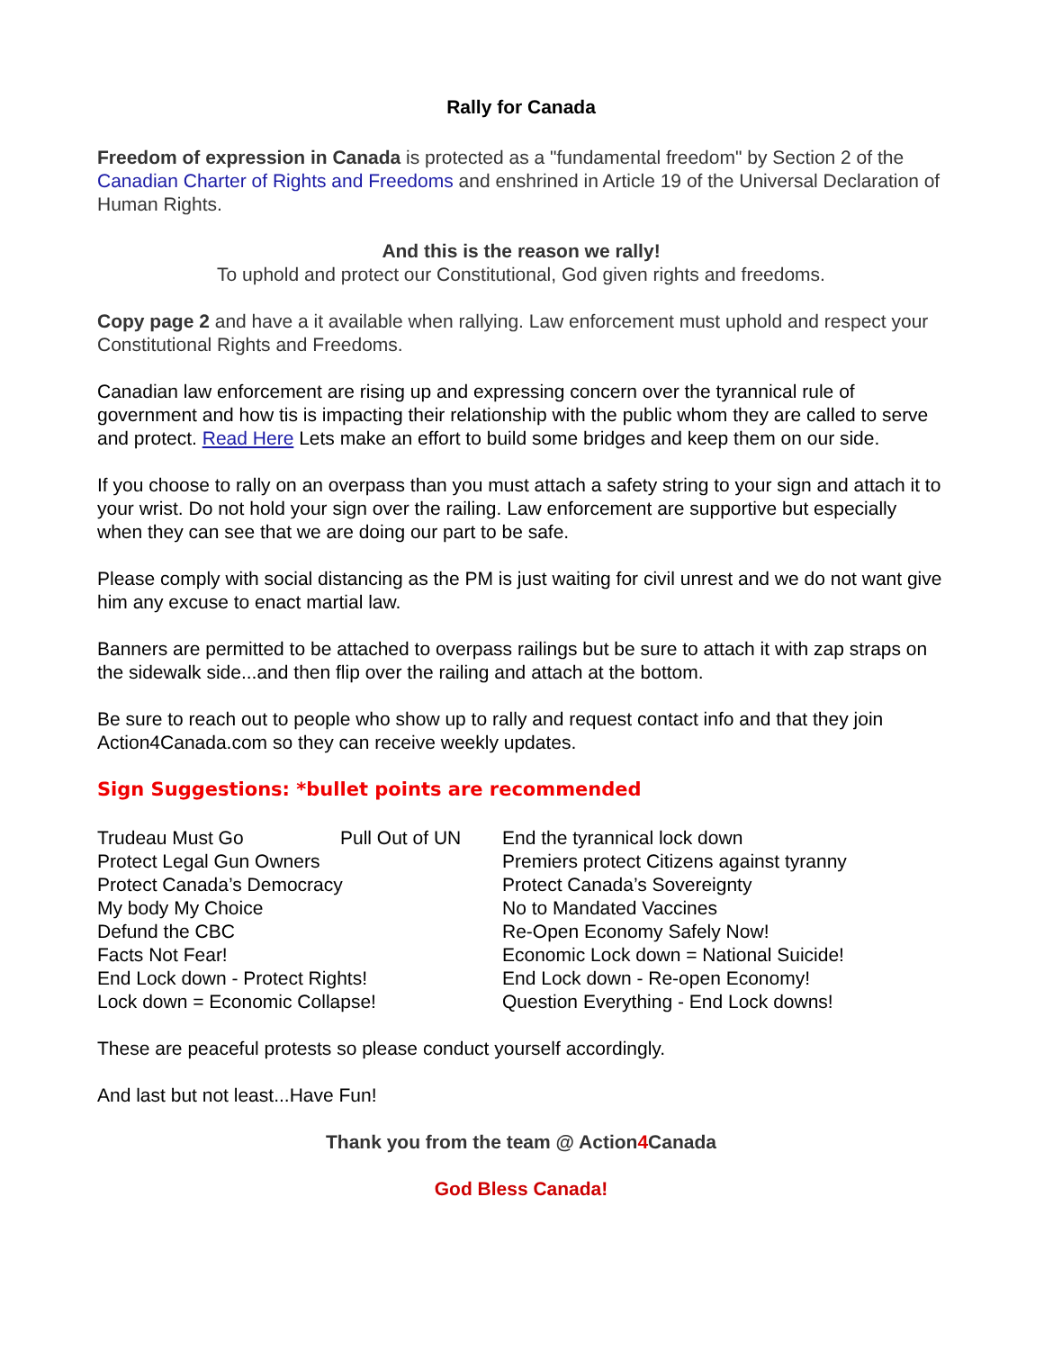Rally for Canada
Freedom of expression in Canada is protected as a "fundamental freedom" by Section 2 of the Canadian Charter of Rights and Freedoms and enshrined in Article 19 of the Universal Declaration of Human Rights.
And this is the reason we rally!
To uphold and protect our Constitutional, God given rights and freedoms.
Copy page 2 and have a it available when rallying. Law enforcement must uphold and respect your Constitutional Rights and Freedoms.
Canadian law enforcement are rising up and expressing concern over the tyrannical rule of government and how tis is impacting their relationship with the public whom they are called to serve and protect. Read Here Lets make an effort to build some bridges and keep them on our side.
If you choose to rally on an overpass than you must attach a safety string to your sign and attach it to your wrist. Do not hold your sign over the railing. Law enforcement are supportive but especially when they can see that we are doing our part to be safe.
Please comply with social distancing as the PM is just waiting for civil unrest and we do not want give him any excuse to enact martial law.
Banners are permitted to be attached to overpass railings but be sure to attach it with zap straps on the sidewalk side...and then flip over the railing and attach at the bottom.
Be sure to reach out to people who show up to rally and request contact info and that they join Action4Canada.com so they can receive weekly updates.
Sign Suggestions: *bullet points are recommended
| Trudeau Must Go | Pull Out of UN | End the tyrannical lock down |
| Protect Legal Gun Owners | | Premiers protect Citizens against tyranny |
| Protect Canada’s Democracy | | Protect Canada’s Sovereignty |
| My body My Choice | | No to Mandated Vaccines |
| Defund the CBC | | Re-Open Economy Safely Now! |
| Facts Not Fear! | | Economic Lock down = National Suicide! |
| End Lock down - Protect Rights! | | End Lock down - Re-open Economy! |
| Lock down = Economic Collapse! | | Question Everything - End Lock downs! |
These are peaceful protests so please conduct yourself accordingly.
And last but not least...Have Fun!
Thank you from the team @ Action4 Canada
God Bless Canada!